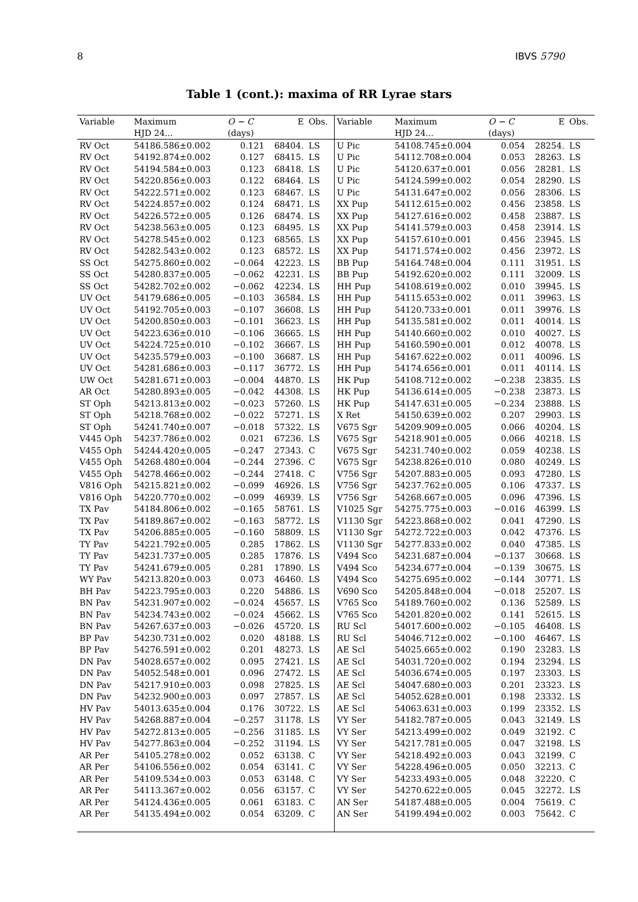8 IBVS 5790
Table 1 (cont.): maxima of RR Lyrae stars
| Variable | Maximum | O − C | E | Obs. | Variable | Maximum | O − C | E | Obs. |
| --- | --- | --- | --- | --- | --- | --- | --- | --- | --- |
| | HJD 24... | (days) | | | | HJD 24... | (days) | | |
| RV Oct | 54186.586±0.002 | 0.121 | 68404. | LS | U Pic | 54108.745±0.004 | 0.054 | 28254. | LS |
| RV Oct | 54192.874±0.002 | 0.127 | 68415. | LS | U Pic | 54112.708±0.004 | 0.053 | 28263. | LS |
| RV Oct | 54194.584±0.003 | 0.123 | 68418. | LS | U Pic | 54120.637±0.001 | 0.056 | 28281. | LS |
| RV Oct | 54220.856±0.003 | 0.122 | 68464. | LS | U Pic | 54124.599±0.002 | 0.054 | 28290. | LS |
| RV Oct | 54222.571±0.002 | 0.123 | 68467. | LS | U Pic | 54131.647±0.002 | 0.056 | 28306. | LS |
| RV Oct | 54224.857±0.002 | 0.124 | 68471. | LS | XX Pup | 54112.615±0.002 | 0.456 | 23858. | LS |
| RV Oct | 54226.572±0.005 | 0.126 | 68474. | LS | XX Pup | 54127.616±0.002 | 0.458 | 23887. | LS |
| RV Oct | 54238.563±0.005 | 0.123 | 68495. | LS | XX Pup | 54141.579±0.003 | 0.458 | 23914. | LS |
| RV Oct | 54278.545±0.002 | 0.123 | 68565. | LS | XX Pup | 54157.610±0.001 | 0.456 | 23945. | LS |
| RV Oct | 54282.543±0.002 | 0.123 | 68572. | LS | XX Pup | 54171.574±0.002 | 0.456 | 23972. | LS |
| SS Oct | 54275.860±0.002 | −0.064 | 42223. | LS | BB Pup | 54164.748±0.004 | 0.111 | 31951. | LS |
| SS Oct | 54280.837±0.005 | −0.062 | 42231. | LS | BB Pup | 54192.620±0.002 | 0.111 | 32009. | LS |
| SS Oct | 54282.702±0.002 | −0.062 | 42234. | LS | HH Pup | 54108.619±0.002 | 0.010 | 39945. | LS |
| UV Oct | 54179.686±0.005 | −0.103 | 36584. | LS | HH Pup | 54115.653±0.002 | 0.011 | 39963. | LS |
| UV Oct | 54192.705±0.003 | −0.107 | 36608. | LS | HH Pup | 54120.733±0.001 | 0.011 | 39976. | LS |
| UV Oct | 54200.850±0.003 | −0.101 | 36623. | LS | HH Pup | 54135.581±0.002 | 0.011 | 40014. | LS |
| UV Oct | 54223.636±0.010 | −0.106 | 36665. | LS | HH Pup | 54140.660±0.002 | 0.010 | 40027. | LS |
| UV Oct | 54224.725±0.010 | −0.102 | 36667. | LS | HH Pup | 54160.590±0.001 | 0.012 | 40078. | LS |
| UV Oct | 54235.579±0.003 | −0.100 | 36687. | LS | HH Pup | 54167.622±0.002 | 0.011 | 40096. | LS |
| UV Oct | 54281.686±0.003 | −0.117 | 36772. | LS | HH Pup | 54174.656±0.001 | 0.011 | 40114. | LS |
| UW Oct | 54281.671±0.003 | −0.004 | 44870. | LS | HK Pup | 54108.712±0.002 | −0.238 | 23835. | LS |
| AR Oct | 54280.893±0.005 | −0.042 | 44308. | LS | HK Pup | 54136.614±0.005 | −0.238 | 23873. | LS |
| ST Oph | 54213.813±0.002 | −0.023 | 57260. | LS | HK Pup | 54147.631±0.005 | −0.234 | 23888. | LS |
| ST Oph | 54218.768±0.002 | −0.022 | 57271. | LS | X Ret | 54150.639±0.002 | 0.207 | 29903. | LS |
| ST Oph | 54241.740±0.007 | −0.018 | 57322. | LS | V675 Sgr | 54209.909±0.005 | 0.066 | 40204. | LS |
| V445 Oph | 54237.786±0.002 | 0.021 | 67236. | LS | V675 Sgr | 54218.901±0.005 | 0.066 | 40218. | LS |
| V455 Oph | 54244.420±0.005 | −0.247 | 27343. | C | V675 Sgr | 54231.740±0.002 | 0.059 | 40238. | LS |
| V455 Oph | 54268.480±0.004 | −0.244 | 27396. | C | V675 Sgr | 54238.826±0.010 | 0.080 | 40249. | LS |
| V455 Oph | 54278.466±0.002 | −0.244 | 27418. | C | V756 Sgr | 54207.883±0.005 | 0.093 | 47280. | LS |
| V816 Oph | 54215.821±0.002 | −0.099 | 46926. | LS | V756 Sgr | 54237.762±0.005 | 0.106 | 47337. | LS |
| V816 Oph | 54220.770±0.002 | −0.099 | 46939. | LS | V756 Sgr | 54268.667±0.005 | 0.096 | 47396. | LS |
| TX Pav | 54184.806±0.002 | −0.165 | 58761. | LS | V1025 Sgr | 54275.775±0.003 | −0.016 | 46399. | LS |
| TX Pav | 54189.867±0.002 | −0.163 | 58772. | LS | V1130 Sgr | 54223.868±0.002 | 0.041 | 47290. | LS |
| TX Pav | 54206.885±0.005 | −0.160 | 58809. | LS | V1130 Sgr | 54272.722±0.003 | 0.042 | 47376. | LS |
| TY Pav | 54221.792±0.005 | 0.285 | 17862. | LS | V1130 Sgr | 54277.833±0.002 | 0.040 | 47385. | LS |
| TY Pav | 54231.737±0.005 | 0.285 | 17876. | LS | V494 Sco | 54231.687±0.004 | −0.137 | 30668. | LS |
| TY Pav | 54241.679±0.005 | 0.281 | 17890. | LS | V494 Sco | 54234.677±0.004 | −0.139 | 30675. | LS |
| WY Pav | 54213.820±0.003 | 0.073 | 46460. | LS | V494 Sco | 54275.695±0.002 | −0.144 | 30771. | LS |
| BH Pav | 54223.795±0.003 | 0.220 | 54886. | LS | V690 Sco | 54205.848±0.004 | −0.018 | 25207. | LS |
| BN Pav | 54231.907±0.002 | −0.024 | 45657. | LS | V765 Sco | 54189.760±0.002 | 0.136 | 52589. | LS |
| BN Pav | 54234.743±0.002 | −0.024 | 45662. | LS | V765 Sco | 54201.820±0.002 | 0.141 | 52615. | LS |
| BN Pav | 54267.637±0.003 | −0.026 | 45720. | LS | RU Scl | 54017.600±0.002 | −0.105 | 46408. | LS |
| BP Pav | 54230.731±0.002 | 0.020 | 48188. | LS | RU Scl | 54046.712±0.002 | −0.100 | 46467. | LS |
| BP Pav | 54276.591±0.002 | 0.201 | 48273. | LS | AE Scl | 54025.665±0.002 | 0.190 | 23283. | LS |
| DN Pav | 54028.657±0.002 | 0.095 | 27421. | LS | AE Scl | 54031.720±0.002 | 0.194 | 23294. | LS |
| DN Pav | 54052.548±0.001 | 0.096 | 27472. | LS | AE Scl | 54036.674±0.005 | 0.197 | 23303. | LS |
| DN Pav | 54217.910±0.003 | 0.098 | 27825. | LS | AE Scl | 54047.680±0.003 | 0.201 | 23323. | LS |
| DN Pav | 54232.900±0.003 | 0.097 | 27857. | LS | AE Scl | 54052.628±0.001 | 0.198 | 23332. | LS |
| HV Pav | 54013.635±0.004 | 0.176 | 30722. | LS | AE Scl | 54063.631±0.003 | 0.199 | 23352. | LS |
| HV Pav | 54268.887±0.004 | −0.257 | 31178. | LS | VY Ser | 54182.787±0.005 | 0.043 | 32149. | LS |
| HV Pav | 54272.813±0.005 | −0.256 | 31185. | LS | VY Ser | 54213.499±0.002 | 0.049 | 32192. | C |
| HV Pav | 54277.863±0.004 | −0.252 | 31194. | LS | VY Ser | 54217.781±0.005 | 0.047 | 32198. | LS |
| AR Per | 54105.278±0.002 | 0.052 | 63138. | C | VY Ser | 54218.492±0.003 | 0.043 | 32199. | C |
| AR Per | 54106.556±0.002 | 0.054 | 63141. | C | VY Ser | 54228.496±0.005 | 0.050 | 32213. | C |
| AR Per | 54109.534±0.003 | 0.053 | 63148. | C | VY Ser | 54233.493±0.005 | 0.048 | 32220. | C |
| AR Per | 54113.367±0.002 | 0.056 | 63157. | C | VY Ser | 54270.622±0.005 | 0.045 | 32272. | LS |
| AR Per | 54124.436±0.005 | 0.061 | 63183. | C | AN Ser | 54187.488±0.005 | 0.004 | 75619. | C |
| AR Per | 54135.494±0.002 | 0.054 | 63209. | C | AN Ser | 54199.494±0.002 | 0.003 | 75642. | C |